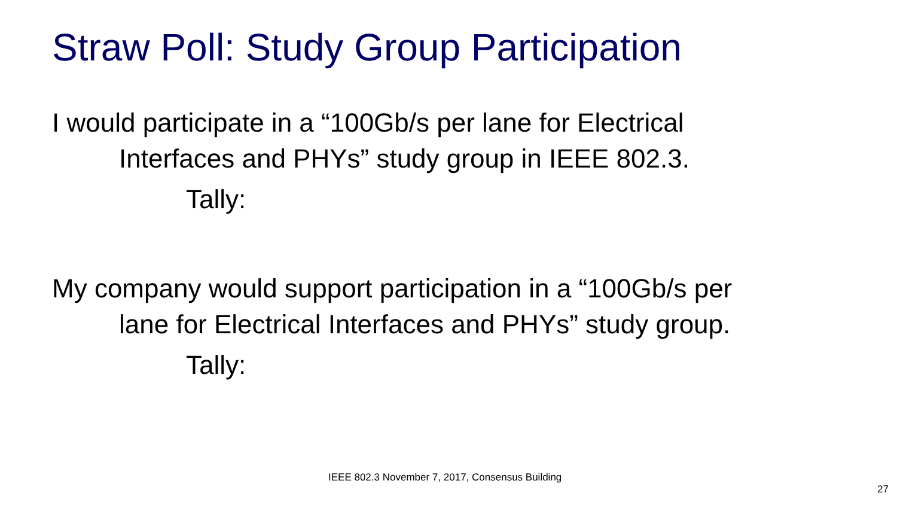Straw Poll: Study Group Participation
I would participate in a “100Gb/s per lane for Electrical
Interfaces and PHYs” study group in IEEE 802.3.
Tally:
My company would support participation in a “100Gb/s per
lane for Electrical Interfaces and PHYs” study group.
Tally:
IEEE 802.3 November 7, 2017, Consensus Building
27